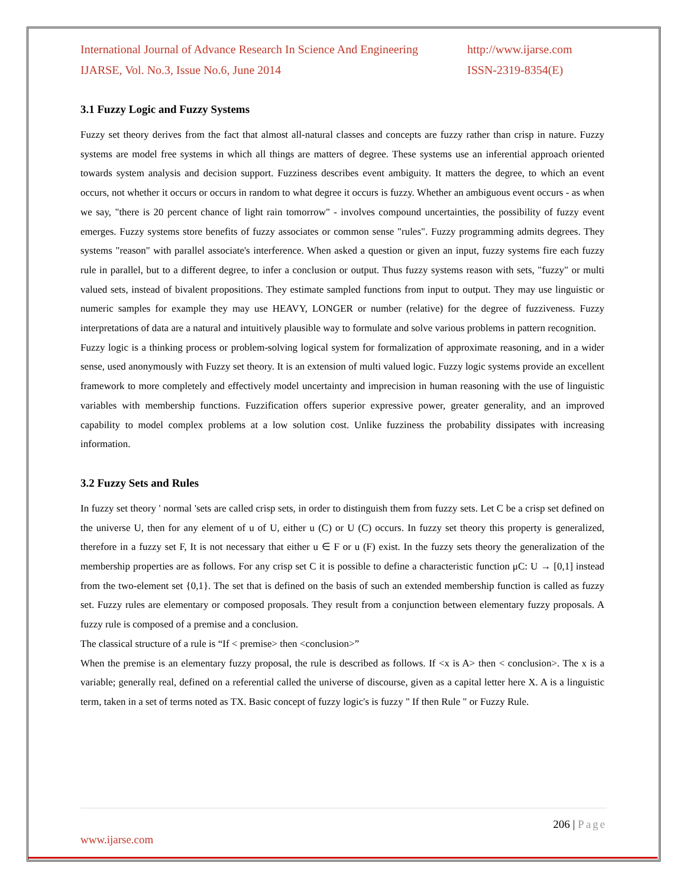International Journal of Advance Research In Science And Engineering
IJARSE, Vol. No.3, Issue No.6, June 2014
http://www.ijarse.com
ISSN-2319-8354(E)
3.1 Fuzzy Logic and Fuzzy Systems
Fuzzy set theory derives from the fact that almost all-natural classes and concepts are fuzzy rather than crisp in nature. Fuzzy systems are model free systems in which all things are matters of degree. These systems use an inferential approach oriented towards system analysis and decision support. Fuzziness describes event ambiguity. It matters the degree, to which an event occurs, not whether it occurs or occurs in random to what degree it occurs is fuzzy. Whether an ambiguous event occurs - as when we say, "there is 20 percent chance of light rain tomorrow" - involves compound uncertainties, the possibility of fuzzy event emerges. Fuzzy systems store benefits of fuzzy associates or common sense "rules". Fuzzy programming admits degrees. They systems "reason" with parallel associate's interference. When asked a question or given an input, fuzzy systems fire each fuzzy rule in parallel, but to a different degree, to infer a conclusion or output. Thus fuzzy systems reason with sets, "fuzzy" or multi valued sets, instead of bivalent propositions. They estimate sampled functions from input to output. They may use linguistic or numeric samples for example they may use HEAVY, LONGER or number (relative) for the degree of fuzziveness. Fuzzy interpretations of data are a natural and intuitively plausible way to formulate and solve various problems in pattern recognition.
Fuzzy logic is a thinking process or problem-solving logical system for formalization of approximate reasoning, and in a wider sense, used anonymously with Fuzzy set theory. It is an extension of multi valued logic. Fuzzy logic systems provide an excellent framework to more completely and effectively model uncertainty and imprecision in human reasoning with the use of linguistic variables with membership functions. Fuzzification offers superior expressive power, greater generality, and an improved capability to model complex problems at a low solution cost. Unlike fuzziness the probability dissipates with increasing information.
3.2 Fuzzy Sets and Rules
In fuzzy set theory ' normal 'sets are called crisp sets, in order to distinguish them from fuzzy sets. Let C be a crisp set defined on the universe U, then for any element of u of U, either u (C) or U (C) occurs. In fuzzy set theory this property is generalized, therefore in a fuzzy set F, It is not necessary that either u ∈ F or u (F) exist. In the fuzzy sets theory the generalization of the membership properties are as follows. For any crisp set C it is possible to define a characteristic function μC: U → [0,1] instead from the two-element set {0,1}. The set that is defined on the basis of such an extended membership function is called as fuzzy set. Fuzzy rules are elementary or composed proposals. They result from a conjunction between elementary fuzzy proposals. A fuzzy rule is composed of a premise and a conclusion.
The classical structure of a rule is “If < premise> then <conclusion>”
When the premise is an elementary fuzzy proposal, the rule is described as follows. If <x is A> then < conclusion>. The x is a variable; generally real, defined on a referential called the universe of discourse, given as a capital letter here X. A is a linguistic term, taken in a set of terms noted as TX. Basic concept of fuzzy logic's is fuzzy " If then Rule " or Fuzzy Rule.
206 | Page
www.ijarse.com